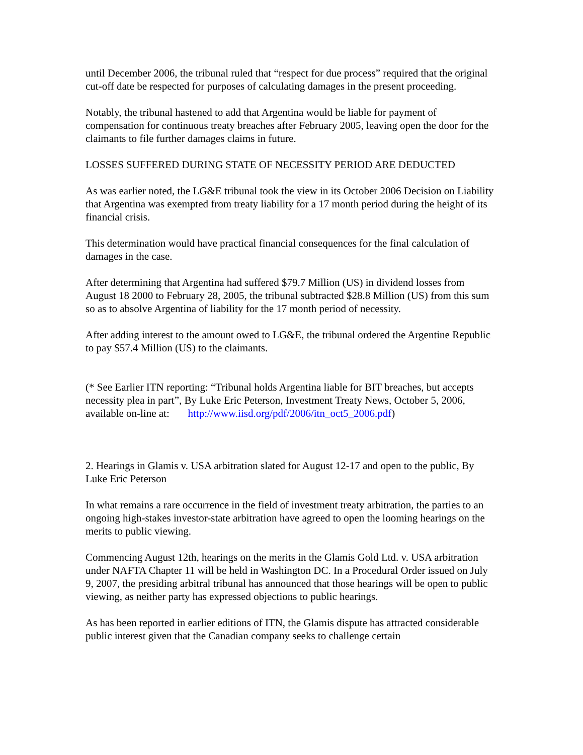until December 2006, the tribunal ruled that “respect for due process” required that the original cut-off date be respected for purposes of calculating damages in the present proceeding.
Notably, the tribunal hastened to add that Argentina would be liable for payment of compensation for continuous treaty breaches after February 2005, leaving open the door for the claimants to file further damages claims in future.
LOSSES SUFFERED DURING STATE OF NECESSITY PERIOD ARE DEDUCTED
As was earlier noted, the LG&E tribunal took the view in its October 2006 Decision on Liability that Argentina was exempted from treaty liability for a 17 month period during the height of its financial crisis.
This determination would have practical financial consequences for the final calculation of damages in the case.
After determining that Argentina had suffered $79.7 Million (US) in dividend losses from August 18 2000 to February 28, 2005, the tribunal subtracted $28.8 Million (US) from this sum so as to absolve Argentina of liability for the 17 month period of necessity.
After adding interest to the amount owed to LG&E, the tribunal ordered the Argentine Republic to pay $57.4 Million (US) to the claimants.
(* See Earlier ITN reporting: “Tribunal holds Argentina liable for BIT breaches, but accepts necessity plea in part”, By Luke Eric Peterson, Investment Treaty News, October 5, 2006, available on-line at: http://www.iisd.org/pdf/2006/itn_oct5_2006.pdf)
2. Hearings in Glamis v. USA arbitration slated for August 12-17 and open to the public, By Luke Eric Peterson
In what remains a rare occurrence in the field of investment treaty arbitration, the parties to an ongoing high-stakes investor-state arbitration have agreed to open the looming hearings on the merits to public viewing.
Commencing August 12th, hearings on the merits in the Glamis Gold Ltd. v. USA arbitration under NAFTA Chapter 11 will be held in Washington DC. In a Procedural Order issued on July 9, 2007, the presiding arbitral tribunal has announced that those hearings will be open to public viewing, as neither party has expressed objections to public hearings.
As has been reported in earlier editions of ITN, the Glamis dispute has attracted considerable public interest given that the Canadian company seeks to challenge certain